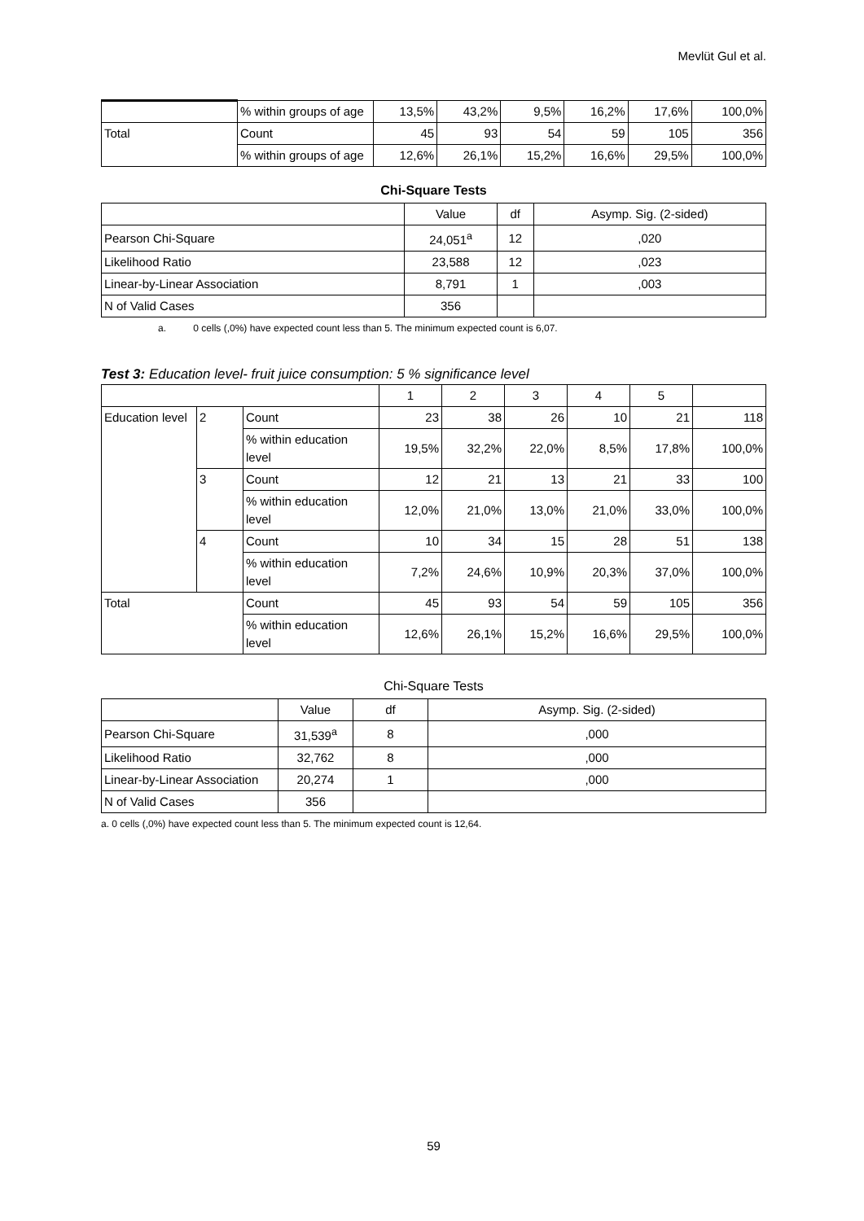Mevlüt Gul et al.
| | % within groups of age | 13,5% | 43,2% | 9,5% | 16,2% | 17,6% | 100,0% |
| Total | Count | 45 | 93 | 54 | 59 | 105 | 356 |
| | % within groups of age | 12,6% | 26,1% | 15,2% | 16,6% | 29,5% | 100,0% |
Chi-Square Tests
| | Value | df | Asymp. Sig. (2-sided) |
| --- | --- | --- | --- |
| Pearson Chi-Square | 24,051<sup>a</sup> | 12 | ,020 |
| Likelihood Ratio | 23,588 | 12 | ,023 |
| Linear-by-Linear Association | 8,791 | 1 | ,003 |
| N of Valid Cases | 356 | | |
a. 0 cells (,0%) have expected count less than 5. The minimum expected count is 6,07.
Test 3: Education level- fruit juice consumption: 5 % significance level
| | | | 1 | 2 | 3 | 4 | 5 | |
| Education level | 2 | Count | 23 | 38 | 26 | 10 | 21 | 118 |
| | | % within education level | 19,5% | 32,2% | 22,0% | 8,5% | 17,8% | 100,0% |
| | 3 | Count | 12 | 21 | 13 | 21 | 33 | 100 |
| | | % within education level | 12,0% | 21,0% | 13,0% | 21,0% | 33,0% | 100,0% |
| | 4 | Count | 10 | 34 | 15 | 28 | 51 | 138 |
| | | % within education level | 7,2% | 24,6% | 10,9% | 20,3% | 37,0% | 100,0% |
| Total | | Count | 45 | 93 | 54 | 59 | 105 | 356 |
| | | % within education level | 12,6% | 26,1% | 15,2% | 16,6% | 29,5% | 100,0% |
Chi-Square Tests
| | Value | df | Asymp. Sig. (2-sided) |
| --- | --- | --- | --- |
| Pearson Chi-Square | 31,539<sup>a</sup> | 8 | ,000 |
| Likelihood Ratio | 32,762 | 8 | ,000 |
| Linear-by-Linear Association | 20,274 | 1 | ,000 |
| N of Valid Cases | 356 | | |
a. 0 cells (,0%) have expected count less than 5. The minimum expected count is 12,64.
59